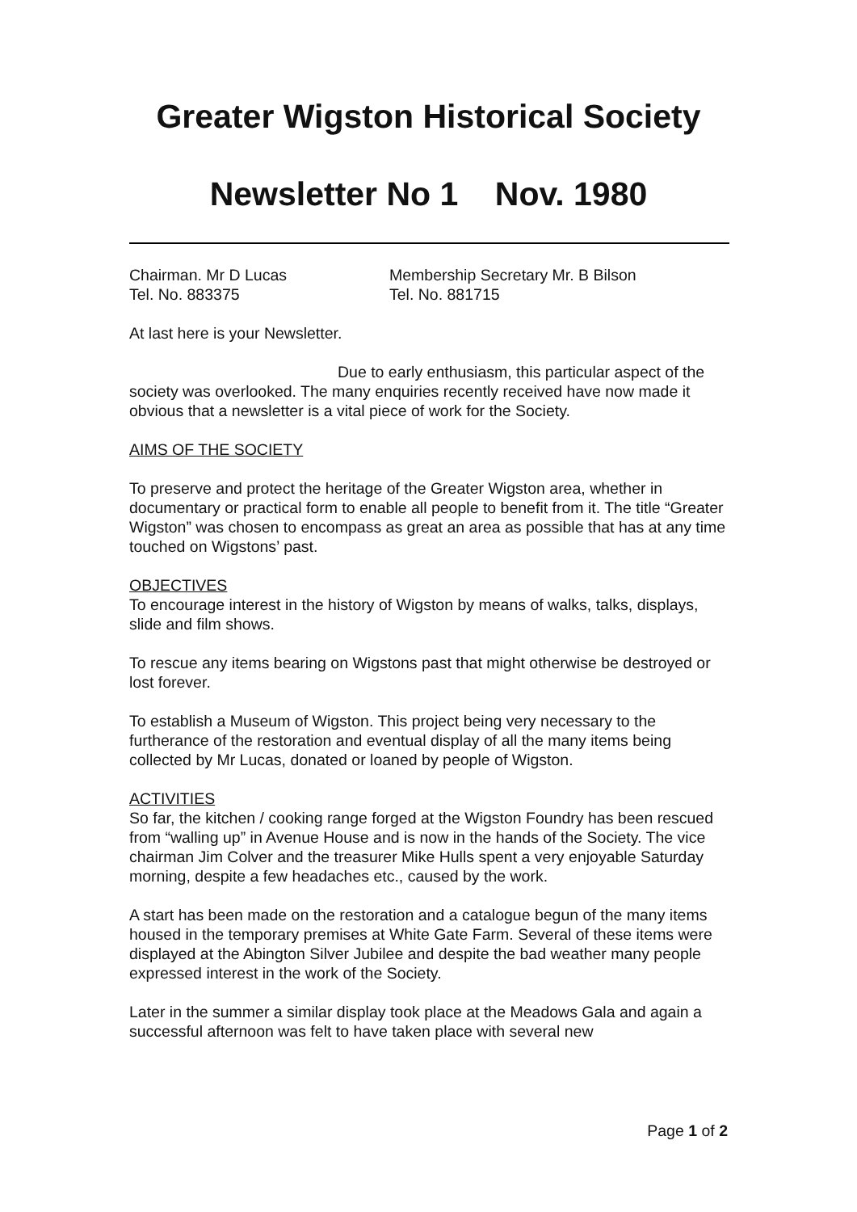Greater Wigston Historical Society
Newsletter No 1 Nov. 1980
Chairman. Mr D Lucas Membership Secretary Mr. B Bilson
Tel. No. 883375 Tel. No. 881715
At last here is your Newsletter.
Due to early enthusiasm, this particular aspect of the society was overlooked. The many enquiries recently received have now made it obvious that a newsletter is a vital piece of work for the Society.
AIMS OF THE SOCIETY
To preserve and protect the heritage of the Greater Wigston area, whether in documentary or practical form to enable all people to benefit from it. The title “Greater Wigston” was chosen to encompass as great an area as possible that has at any time touched on Wigstons’ past.
OBJECTIVES
To encourage interest in the history of Wigston by means of walks, talks, displays, slide and film shows.
To rescue any items bearing on Wigstons past that might otherwise be destroyed or lost forever.
To establish a Museum of Wigston. This project being very necessary to the furtherance of the restoration and eventual display of all the many items being collected by Mr Lucas, donated or loaned by people of Wigston.
ACTIVITIES
So far, the kitchen / cooking range forged at the Wigston Foundry has been rescued from “walling up” in Avenue House and is now in the hands of the Society. The vice chairman Jim Colver and the treasurer Mike Hulls spent a very enjoyable Saturday morning, despite a few headaches etc., caused by the work.
A start has been made on the restoration and a catalogue begun of the many items housed in the temporary premises at White Gate Farm. Several of these items were displayed at the Abington Silver Jubilee and despite the bad weather many people expressed interest in the work of the Society.
Later in the summer a similar display took place at the Meadows Gala and again a successful afternoon was felt to have taken place with several new
Page 1 of 2